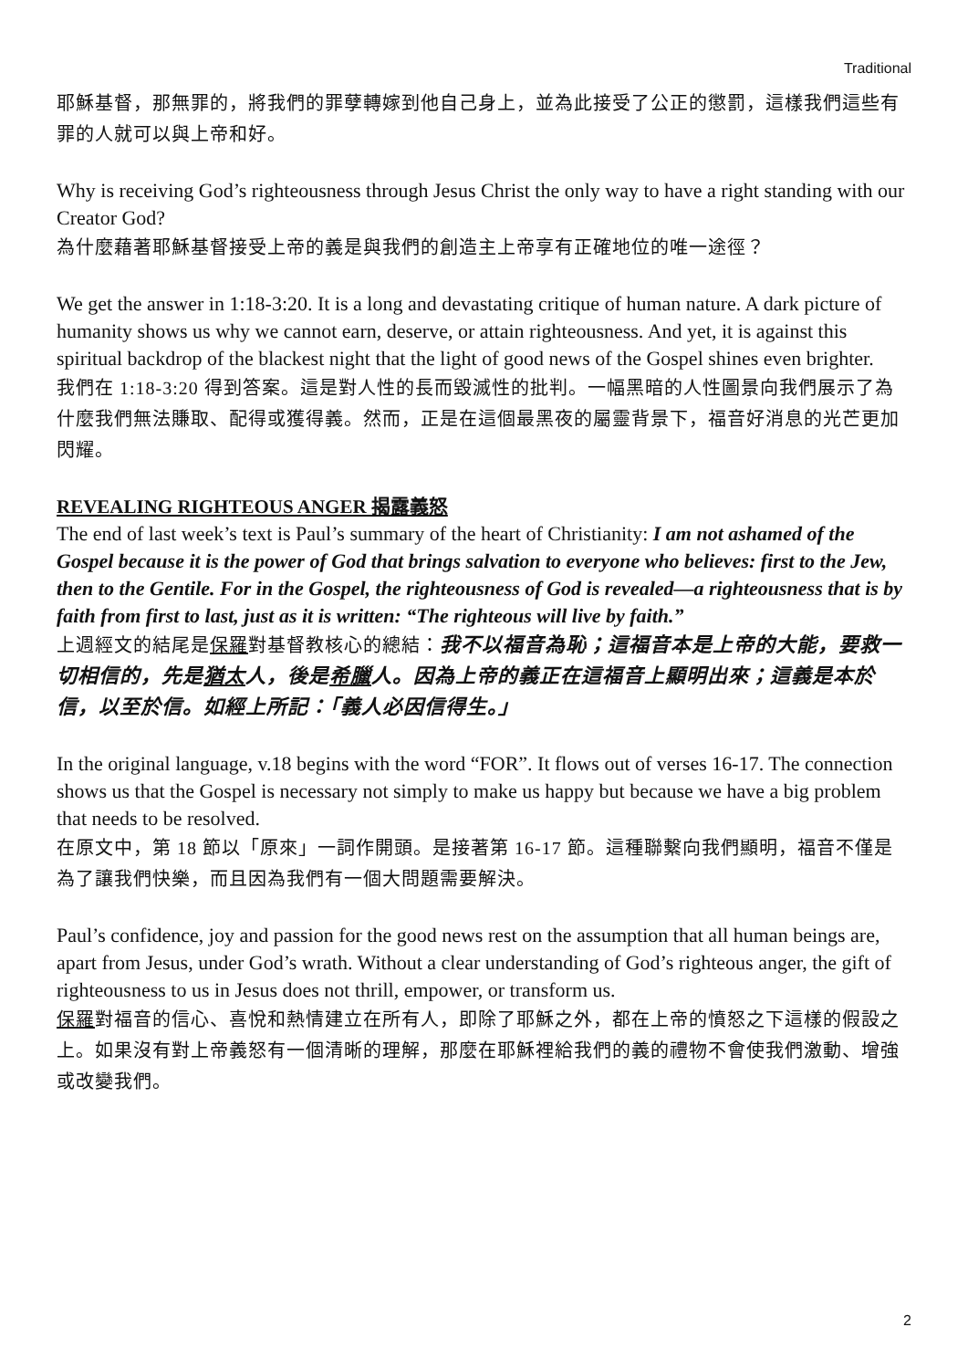Traditional
耶穌基督，那無罪的，將我們的罪孽轉嫁到他自己身上，並為此接受了公正的懲罰，這樣我們這些有罪的人就可以與上帝和好。
Why is receiving God’s righteousness through Jesus Christ the only way to have a right standing with our Creator God?
為什麼藉著耶穌基督接受上帝的義是與我們的創造主上帝享有正確地位的唯一途徑？
We get the answer in 1:18-3:20. It is a long and devastating critique of human nature. A dark picture of humanity shows us why we cannot earn, deserve, or attain righteousness. And yet, it is against this spiritual backdrop of the blackest night that the light of good news of the Gospel shines even brighter.
我們在 1:18-3:20 得到答案。這是對人性的長而毀滅性的批判。一幅黑暗的人性圖景向我們展示了為什麼我們無法賺取、配得或獲得義。然而，正是在這個最黑夜的屬靈背景下，福音好消息的光芒更加閃耀。
REVEALING RIGHTEOUS ANGER 揭露義怒
The end of last week’s text is Paul’s summary of the heart of Christianity: I am not ashamed of the Gospel because it is the power of God that brings salvation to everyone who believes: first to the Jew, then to the Gentile. For in the Gospel, the righteousness of God is revealed—a righteousness that is by faith from first to last, just as it is written: “The righteous will live by faith.”
上週經文的結尾是保羅對基督教核心的總結：我不以福音為恥；這福音本是上帝的大能，要救一切相信的，先是猶太人，後是希臘人。因為上帝的義正在這福音上顯明出來；這義是本於信，以至於信。如經上所記：「義人必因信得生。」
In the original language, v.18 begins with the word “FOR”. It flows out of verses 16-17. The connection shows us that the Gospel is necessary not simply to make us happy but because we have a big problem that needs to be resolved.
在原文中，第 18 節以「原來」一詞作開頭。是接著第 16-17 節。這種聯繫向我們顯明，福音不僅是為了讓我們快樂，而且因為我們有一個大問題需要解決。
Paul’s confidence, joy and passion for the good news rest on the assumption that all human beings are, apart from Jesus, under God’s wrath. Without a clear understanding of God’s righteous anger, the gift of righteousness to us in Jesus does not thrill, empower, or transform us.
保羅對福音的信心、喜悅和熱情建立在所有人，即除了耶穌之外，都在上帝的憤怒之下這樣的假設之上。如果沒有對上帝義怒有一個清晰的理解，那麼在耶穌裡給我們的義的禮物不會使我們激動、增強或改變我們。
2